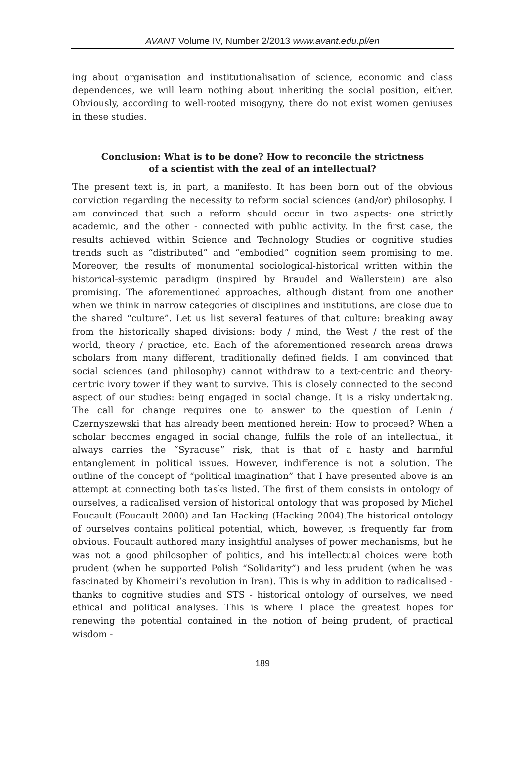AVANT Volume IV, Number 2/2013 www.avant.edu.pl/en
ing about organisation and institutionalisation of science, economic and class dependences, we will learn nothing about inheriting the social position, either. Obviously, according to well-rooted misogyny, there do not exist women geniuses in these studies.
Conclusion: What is to be done? How to reconcile the strictness
of a scientist with the zeal of an intellectual?
The present text is, in part, a manifesto. It has been born out of the obvious conviction regarding the necessity to reform social sciences (and/or) philosophy. I am convinced that such a reform should occur in two aspects: one strictly academic, and the other - connected with public activity. In the first case, the results achieved within Science and Technology Studies or cognitive studies trends such as “distributed” and “embodied” cognition seem promising to me. Moreover, the results of monumental sociological-historical written within the historical-systemic paradigm (inspired by Braudel and Wallerstein) are also promising. The aforementioned approaches, although distant from one another when we think in narrow categories of disciplines and institutions, are close due to the shared “culture”. Let us list several features of that culture: breaking away from the historically shaped divisions: body / mind, the West / the rest of the world, theory / practice, etc. Each of the aforementioned research areas draws scholars from many different, traditionally defined fields. I am convinced that social sciences (and philosophy) cannot withdraw to a text-centric and theory-centric ivory tower if they want to survive. This is closely connected to the second aspect of our studies: being engaged in social change. It is a risky undertaking. The call for change requires one to answer to the question of Lenin / Czernyszewski that has already been mentioned herein: How to proceed? When a scholar becomes engaged in social change, fulfils the role of an intellectual, it always carries the “Syracuse” risk, that is that of a hasty and harmful entanglement in political issues. However, indifference is not a solution. The outline of the concept of “political imagination” that I have presented above is an attempt at connecting both tasks listed. The first of them consists in ontology of ourselves, a radicalised version of historical ontology that was proposed by Michel Foucault (Foucault 2000) and Ian Hacking (Hacking 2004).The historical ontology of ourselves contains political potential, which, however, is frequently far from obvious. Foucault authored many insightful analyses of power mechanisms, but he was not a good philosopher of politics, and his intellectual choices were both prudent (when he supported Polish “Solidarity”) and less prudent (when he was fascinated by Khomeini’s revolution in Iran). This is why in addition to radicalised - thanks to cognitive studies and STS - historical ontology of ourselves, we need ethical and political analyses. This is where I place the greatest hopes for renewing the potential contained in the notion of being prudent, of practical wisdom -
189